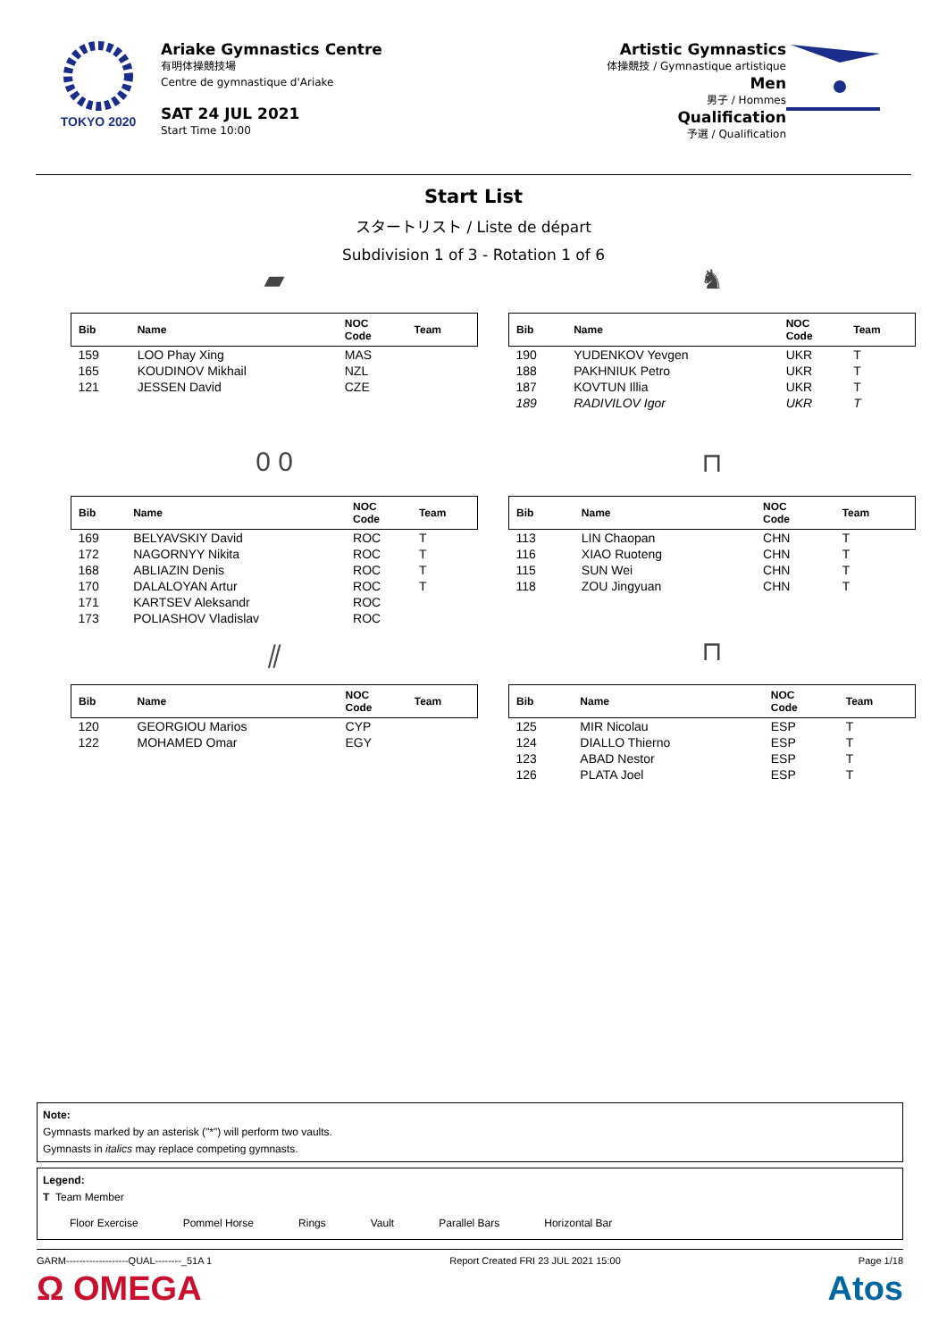TOKYO 2020
Ariake Gymnastics Centre
有明体操競技場
Centre de gymnastique d'Ariake
SAT 24 JUL 2021
Start Time 10:00
Artistic Gymnastics
体操競技 / Gymnastique artistique
Men
男子 / Hommes
Qualification
予選 / Qualification
Start List
スタートリスト / Liste de départ
Subdivision 1 of 3 - Rotation 1 of 6
▰
| Bib | Name | NOC Code | Team |
| --- | --- | --- | --- |
| 159 | LOO Phay Xing | MAS | |
| 165 | KOUDINOV Mikhail | NZL | |
| 121 | JESSEN David | CZE | |
♞
| Bib | Name | NOC Code | Team |
| --- | --- | --- | --- |
| 190 | YUDENKOV Yevgen | UKR | T |
| 188 | PAKHNIUK Petro | UKR | T |
| 187 | KOVTUN Illia | UKR | T |
| 189 | RADIVILOV Igor | UKR | T |
0 0
| Bib | Name | NOC Code | Team |
| --- | --- | --- | --- |
| 169 | BELYAVSKIY David | ROC | T |
| 172 | NAGORNYY Nikita | ROC | T |
| 168 | ABLIAZIN Denis | ROC | T |
| 170 | DALALOYAN Artur | ROC | T |
| 171 | KARTSEV Aleksandr | ROC | |
| 173 | POLIASHOV Vladislav | ROC | |
⊓
| Bib | Name | NOC Code | Team |
| --- | --- | --- | --- |
| 113 | LIN Chaopan | CHN | T |
| 116 | XIAO Ruoteng | CHN | T |
| 115 | SUN Wei | CHN | T |
| 118 | ZOU Jingyuan | CHN | T |
⫽
| Bib | Name | NOC Code | Team |
| --- | --- | --- | --- |
| 120 | GEORGIOU Marios | CYP | |
| 122 | MOHAMED Omar | EGY | |
⊓
| Bib | Name | NOC Code | Team |
| --- | --- | --- | --- |
| 125 | MIR Nicolau | ESP | T |
| 124 | DIALLO Thierno | ESP | T |
| 123 | ABAD Nestor | ESP | T |
| 126 | PLATA Joel | ESP | T |
Note:
Gymnasts marked by an asterisk ("*") will perform two vaults.
Gymnasts in italics may replace competing gymnasts.
Legend:
T Team Member
Floor Exercise Pommel Horse Rings Vault Parallel Bars Horizontal Bar
GARM-------------------QUAL--------_51A 1 Report Created FRI 23 JUL 2021 15:00 Page 1/18
Ω OMEGA Atos